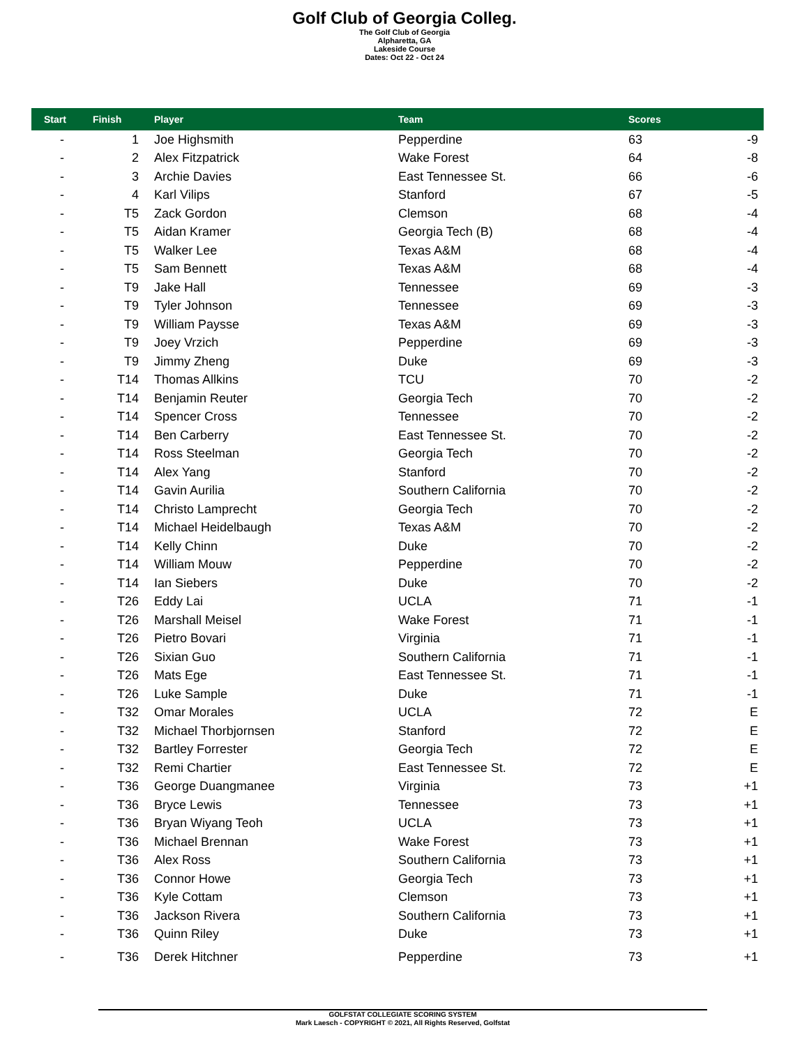Golf Club of Georgia Colleg.
The Golf Club of Georgia
Alpharetta, GA
Lakeside Course
Dates: Oct 22 - Oct 24
| Start | Finish | Player | Team | Scores | |
| --- | --- | --- | --- | --- | --- |
| - | 1 | Joe Highsmith | Pepperdine | 63 | -9 |
| - | 2 | Alex Fitzpatrick | Wake Forest | 64 | -8 |
| - | 3 | Archie Davies | East Tennessee St. | 66 | -6 |
| - | 4 | Karl Vilips | Stanford | 67 | -5 |
| - | T5 | Zack Gordon | Clemson | 68 | -4 |
| - | T5 | Aidan Kramer | Georgia Tech (B) | 68 | -4 |
| - | T5 | Walker Lee | Texas A&M | 68 | -4 |
| - | T5 | Sam Bennett | Texas A&M | 68 | -4 |
| - | T9 | Jake Hall | Tennessee | 69 | -3 |
| - | T9 | Tyler Johnson | Tennessee | 69 | -3 |
| - | T9 | William Paysse | Texas A&M | 69 | -3 |
| - | T9 | Joey Vrzich | Pepperdine | 69 | -3 |
| - | T9 | Jimmy Zheng | Duke | 69 | -3 |
| - | T14 | Thomas Allkins | TCU | 70 | -2 |
| - | T14 | Benjamin Reuter | Georgia Tech | 70 | -2 |
| - | T14 | Spencer Cross | Tennessee | 70 | -2 |
| - | T14 | Ben Carberry | East Tennessee St. | 70 | -2 |
| - | T14 | Ross Steelman | Georgia Tech | 70 | -2 |
| - | T14 | Alex Yang | Stanford | 70 | -2 |
| - | T14 | Gavin Aurilia | Southern California | 70 | -2 |
| - | T14 | Christo Lamprecht | Georgia Tech | 70 | -2 |
| - | T14 | Michael Heidelbaugh | Texas A&M | 70 | -2 |
| - | T14 | Kelly Chinn | Duke | 70 | -2 |
| - | T14 | William Mouw | Pepperdine | 70 | -2 |
| - | T14 | Ian Siebers | Duke | 70 | -2 |
| - | T26 | Eddy Lai | UCLA | 71 | -1 |
| - | T26 | Marshall Meisel | Wake Forest | 71 | -1 |
| - | T26 | Pietro Bovari | Virginia | 71 | -1 |
| - | T26 | Sixian Guo | Southern California | 71 | -1 |
| - | T26 | Mats Ege | East Tennessee St. | 71 | -1 |
| - | T26 | Luke Sample | Duke | 71 | -1 |
| - | T32 | Omar Morales | UCLA | 72 | E |
| - | T32 | Michael Thorbjornsen | Stanford | 72 | E |
| - | T32 | Bartley Forrester | Georgia Tech | 72 | E |
| - | T32 | Remi Chartier | East Tennessee St. | 72 | E |
| - | T36 | George Duangmanee | Virginia | 73 | +1 |
| - | T36 | Bryce Lewis | Tennessee | 73 | +1 |
| - | T36 | Bryan Wiyang Teoh | UCLA | 73 | +1 |
| - | T36 | Michael Brennan | Wake Forest | 73 | +1 |
| - | T36 | Alex Ross | Southern California | 73 | +1 |
| - | T36 | Connor Howe | Georgia Tech | 73 | +1 |
| - | T36 | Kyle Cottam | Clemson | 73 | +1 |
| - | T36 | Jackson Rivera | Southern California | 73 | +1 |
| - | T36 | Quinn Riley | Duke | 73 | +1 |
| - | T36 | Derek Hitchner | Pepperdine | 73 | +1 |
GOLFSTAT COLLEGIATE SCORING SYSTEM
Mark Laesch - COPYRIGHT © 2021, All Rights Reserved, Golfstat